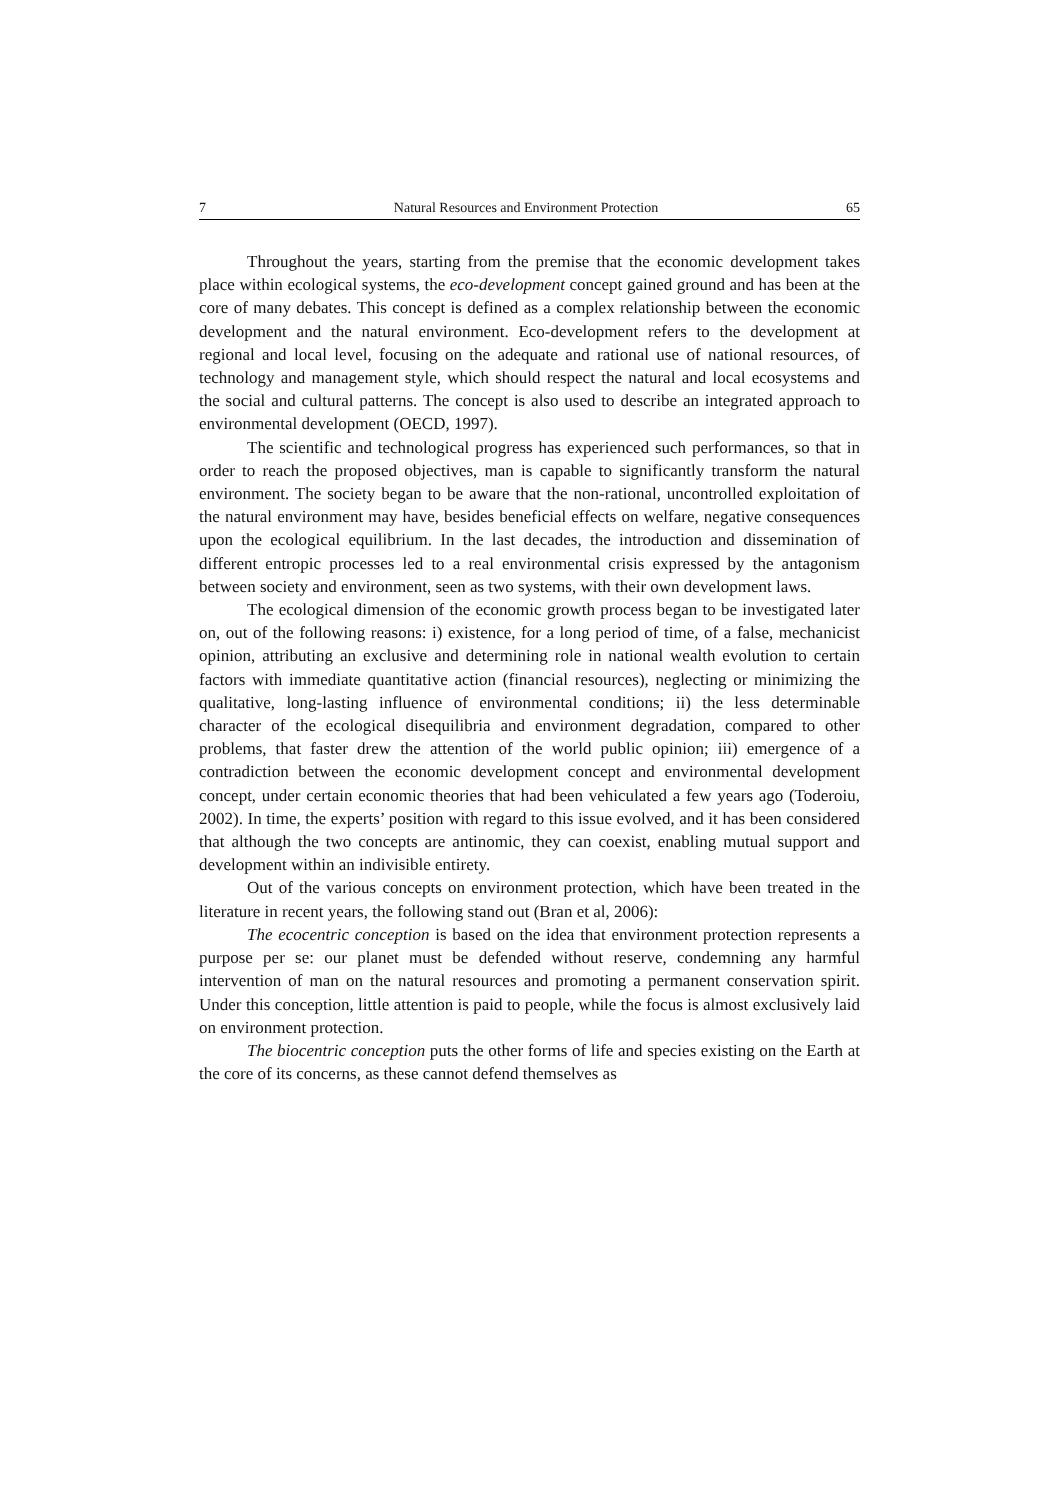7 Natural Resources and Environment Protection 65
Throughout the years, starting from the premise that the economic development takes place within ecological systems, the eco-development concept gained ground and has been at the core of many debates. This concept is defined as a complex relationship between the economic development and the natural environment. Eco-development refers to the development at regional and local level, focusing on the adequate and rational use of national resources, of technology and management style, which should respect the natural and local ecosystems and the social and cultural patterns. The concept is also used to describe an integrated approach to environmental development (OECD, 1997).
The scientific and technological progress has experienced such performances, so that in order to reach the proposed objectives, man is capable to significantly transform the natural environment. The society began to be aware that the non-rational, uncontrolled exploitation of the natural environment may have, besides beneficial effects on welfare, negative consequences upon the ecological equilibrium. In the last decades, the introduction and dissemination of different entropic processes led to a real environmental crisis expressed by the antagonism between society and environment, seen as two systems, with their own development laws.
The ecological dimension of the economic growth process began to be investigated later on, out of the following reasons: i) existence, for a long period of time, of a false, mechanicist opinion, attributing an exclusive and determining role in national wealth evolution to certain factors with immediate quantitative action (financial resources), neglecting or minimizing the qualitative, long-lasting influence of environmental conditions; ii) the less determinable character of the ecological disequilibria and environment degradation, compared to other problems, that faster drew the attention of the world public opinion; iii) emergence of a contradiction between the economic development concept and environmental development concept, under certain economic theories that had been vehiculated a few years ago (Toderoiu, 2002). In time, the experts’ position with regard to this issue evolved, and it has been considered that although the two concepts are antinomic, they can coexist, enabling mutual support and development within an indivisible entirety.
Out of the various concepts on environment protection, which have been treated in the literature in recent years, the following stand out (Bran et al, 2006):
The ecocentric conception is based on the idea that environment protection represents a purpose per se: our planet must be defended without reserve, condemning any harmful intervention of man on the natural resources and promoting a permanent conservation spirit. Under this conception, little attention is paid to people, while the focus is almost exclusively laid on environment protection.
The biocentric conception puts the other forms of life and species existing on the Earth at the core of its concerns, as these cannot defend themselves as